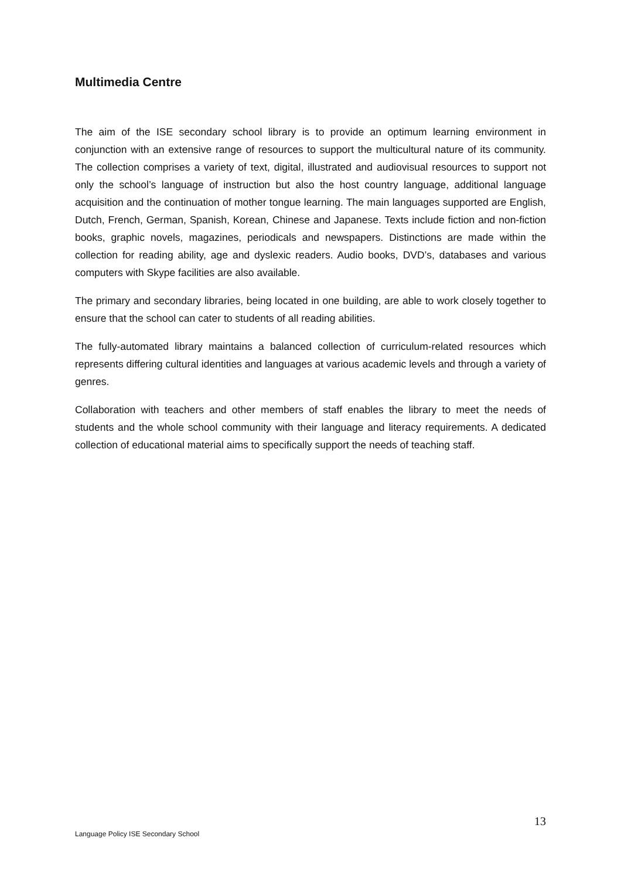Multimedia Centre
The aim of the ISE secondary school library is to provide an optimum learning environment in conjunction with an extensive range of resources to support the multicultural nature of its community. The collection comprises a variety of text, digital, illustrated and audiovisual resources to support not only the school’s language of instruction but also the host country language, additional language acquisition and the continuation of mother tongue learning. The main languages supported are English, Dutch, French, German, Spanish, Korean, Chinese and Japanese. Texts include fiction and non-fiction books, graphic novels, magazines, periodicals and newspapers. Distinctions are made within the collection for reading ability, age and dyslexic readers. Audio books, DVD’s, databases and various computers with Skype facilities are also available.
The primary and secondary libraries, being located in one building, are able to work closely together to ensure that the school can cater to students of all reading abilities.
The fully-automated library maintains a balanced collection of curriculum-related resources which represents differing cultural identities and languages at various academic levels and through a variety of genres.
Collaboration with teachers and other members of staff enables the library to meet the needs of students and the whole school community with their language and literacy requirements. A dedicated collection of educational material aims to specifically support the needs of teaching staff.
13
Language Policy ISE Secondary School